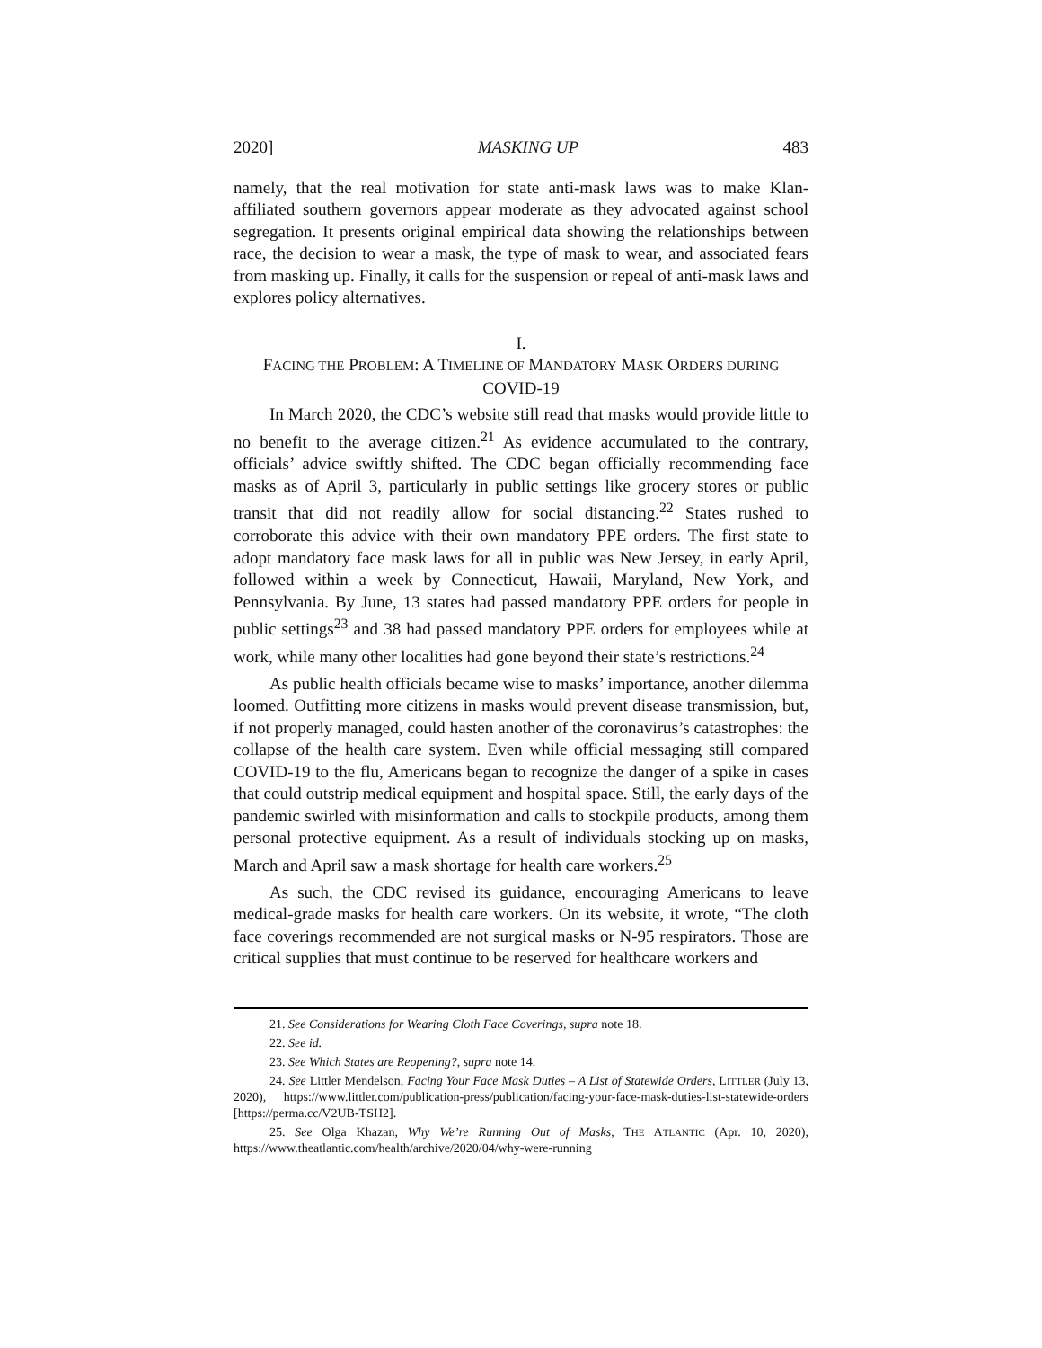2020] MASKING UP 483
namely, that the real motivation for state anti-mask laws was to make Klan-affiliated southern governors appear moderate as they advocated against school segregation. It presents original empirical data showing the relationships between race, the decision to wear a mask, the type of mask to wear, and associated fears from masking up. Finally, it calls for the suspension or repeal of anti-mask laws and explores policy alternatives.
I.
FACING THE PROBLEM: A TIMELINE OF MANDATORY MASK ORDERS DURING
COVID-19
In March 2020, the CDC’s website still read that masks would provide little to no benefit to the average citizen.<sup>21</sup> As evidence accumulated to the contrary, officials’ advice swiftly shifted. The CDC began officially recommending face masks as of April 3, particularly in public settings like grocery stores or public transit that did not readily allow for social distancing.<sup>22</sup> States rushed to corroborate this advice with their own mandatory PPE orders. The first state to adopt mandatory face mask laws for all in public was New Jersey, in early April, followed within a week by Connecticut, Hawaii, Maryland, New York, and Pennsylvania. By June, 13 states had passed mandatory PPE orders for people in public settings<sup>23</sup> and 38 had passed mandatory PPE orders for employees while at work, while many other localities had gone beyond their state’s restrictions.<sup>24</sup>
As public health officials became wise to masks’ importance, another dilemma loomed. Outfitting more citizens in masks would prevent disease transmission, but, if not properly managed, could hasten another of the coronavirus’s catastrophes: the collapse of the health care system. Even while official messaging still compared COVID-19 to the flu, Americans began to recognize the danger of a spike in cases that could outstrip medical equipment and hospital space. Still, the early days of the pandemic swirled with misinformation and calls to stockpile products, among them personal protective equipment. As a result of individuals stocking up on masks, March and April saw a mask shortage for health care workers.<sup>25</sup>
As such, the CDC revised its guidance, encouraging Americans to leave medical-grade masks for health care workers. On its website, it wrote, “The cloth face coverings recommended are not surgical masks or N-95 respirators. Those are critical supplies that must continue to be reserved for healthcare workers and
21. See Considerations for Wearing Cloth Face Coverings, supra note 18.
22. See id.
23. See Which States are Reopening?, supra note 14.
24. See Littler Mendelson, Facing Your Face Mask Duties – A List of Statewide Orders, LITTLER (July 13, 2020), https://www.littler.com/publication-press/publication/facing-your-face-mask-duties-list-statewide-orders [https://perma.cc/V2UB-TSH2].
25. See Olga Khazan, Why We’re Running Out of Masks, THE ATLANTIC (Apr. 10, 2020), https://www.theatlantic.com/health/archive/2020/04/why-were-running